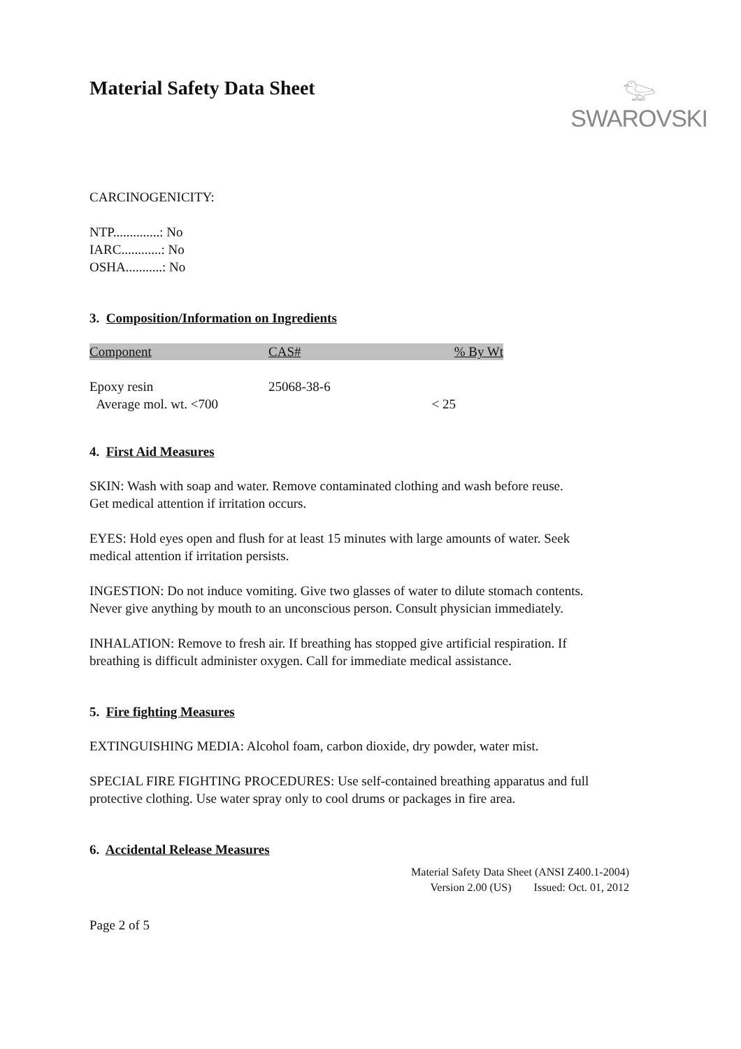Material Safety Data Sheet
𓅰
SWAROVSKI
CARCINOGENICITY:
NTP..............: No
IARC............: No
OSHA...........: No
3. Composition/Information on Ingredients
| Component | CAS# | % By Wt |
| --- | --- | --- |
| Epoxy resin | 25068-38-6 | |
| Average mol. wt. <700 | | < 25 |
4. First Aid Measures
SKIN: Wash with soap and water. Remove contaminated clothing and wash before reuse.
Get medical attention if irritation occurs.
EYES: Hold eyes open and flush for at least 15 minutes with large amounts of water. Seek
medical attention if irritation persists.
INGESTION: Do not induce vomiting. Give two glasses of water to dilute stomach contents.
Never give anything by mouth to an unconscious person. Consult physician immediately.
INHALATION: Remove to fresh air. If breathing has stopped give artificial respiration. If
breathing is difficult administer oxygen. Call for immediate medical assistance.
5. Fire fighting Measures
EXTINGUISHING MEDIA: Alcohol foam, carbon dioxide, dry powder, water mist.
SPECIAL FIRE FIGHTING PROCEDURES: Use self-contained breathing apparatus and full
protective clothing. Use water spray only to cool drums or packages in fire area.
6. Accidental Release Measures
Material Safety Data Sheet (ANSI Z400.1-2004)
Version 2.00 (US) Issued: Oct. 01, 2012
Page 2 of 5